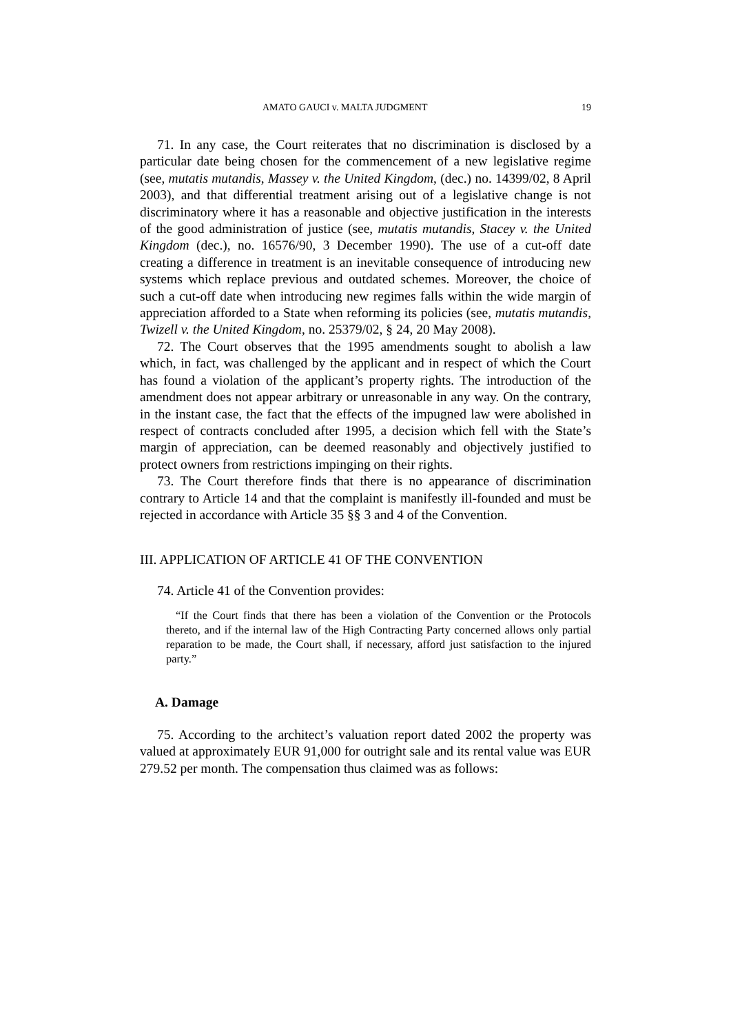AMATO GAUCI v. MALTA JUDGMENT 19
71. In any case, the Court reiterates that no discrimination is disclosed by a particular date being chosen for the commencement of a new legislative regime (see, mutatis mutandis, Massey v. the United Kingdom, (dec.) no. 14399/02, 8 April 2003), and that differential treatment arising out of a legislative change is not discriminatory where it has a reasonable and objective justification in the interests of the good administration of justice (see, mutatis mutandis, Stacey v. the United Kingdom (dec.), no. 16576/90, 3 December 1990). The use of a cut-off date creating a difference in treatment is an inevitable consequence of introducing new systems which replace previous and outdated schemes. Moreover, the choice of such a cut-off date when introducing new regimes falls within the wide margin of appreciation afforded to a State when reforming its policies (see, mutatis mutandis, Twizell v. the United Kingdom, no. 25379/02, § 24, 20 May 2008).
72. The Court observes that the 1995 amendments sought to abolish a law which, in fact, was challenged by the applicant and in respect of which the Court has found a violation of the applicant’s property rights. The introduction of the amendment does not appear arbitrary or unreasonable in any way. On the contrary, in the instant case, the fact that the effects of the impugned law were abolished in respect of contracts concluded after 1995, a decision which fell with the State’s margin of appreciation, can be deemed reasonably and objectively justified to protect owners from restrictions impinging on their rights.
73. The Court therefore finds that there is no appearance of discrimination contrary to Article 14 and that the complaint is manifestly ill-founded and must be rejected in accordance with Article 35 §§ 3 and 4 of the Convention.
III. APPLICATION OF ARTICLE 41 OF THE CONVENTION
74. Article 41 of the Convention provides:
“If the Court finds that there has been a violation of the Convention or the Protocols thereto, and if the internal law of the High Contracting Party concerned allows only partial reparation to be made, the Court shall, if necessary, afford just satisfaction to the injured party.”
A. Damage
75. According to the architect’s valuation report dated 2002 the property was valued at approximately EUR 91,000 for outright sale and its rental value was EUR 279.52 per month. The compensation thus claimed was as follows: